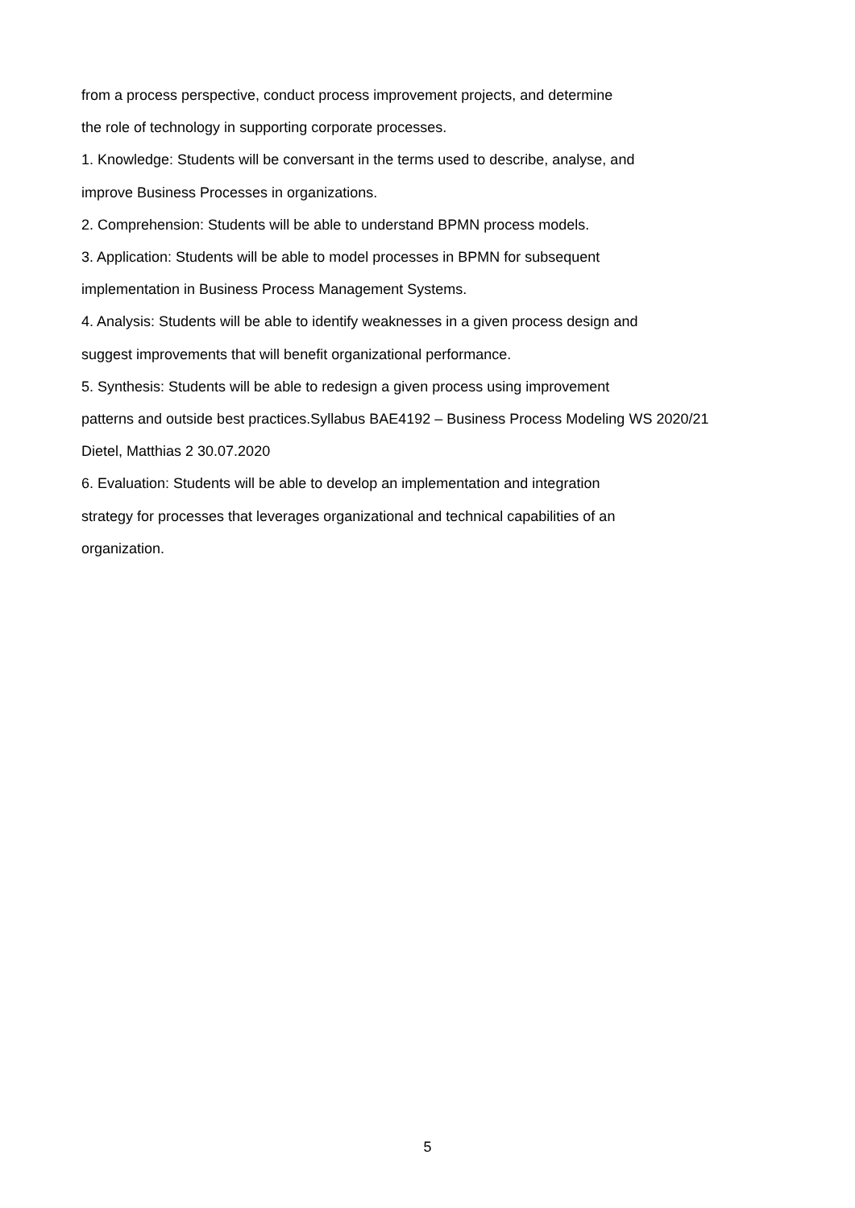from a process perspective, conduct process improvement projects, and determine
the role of technology in supporting corporate processes.
1. Knowledge: Students will be conversant in the terms used to describe, analyse, and
improve Business Processes in organizations.
2. Comprehension: Students will be able to understand BPMN process models.
3. Application: Students will be able to model processes in BPMN for subsequent
implementation in Business Process Management Systems.
4. Analysis: Students will be able to identify weaknesses in a given process design and
suggest improvements that will benefit organizational performance.
5. Synthesis: Students will be able to redesign a given process using improvement
patterns and outside best practices.Syllabus BAE4192 – Business Process Modeling WS 2020/21
Dietel, Matthias 2 30.07.2020
6. Evaluation: Students will be able to develop an implementation and integration
strategy for processes that leverages organizational and technical capabilities of an
organization.
5